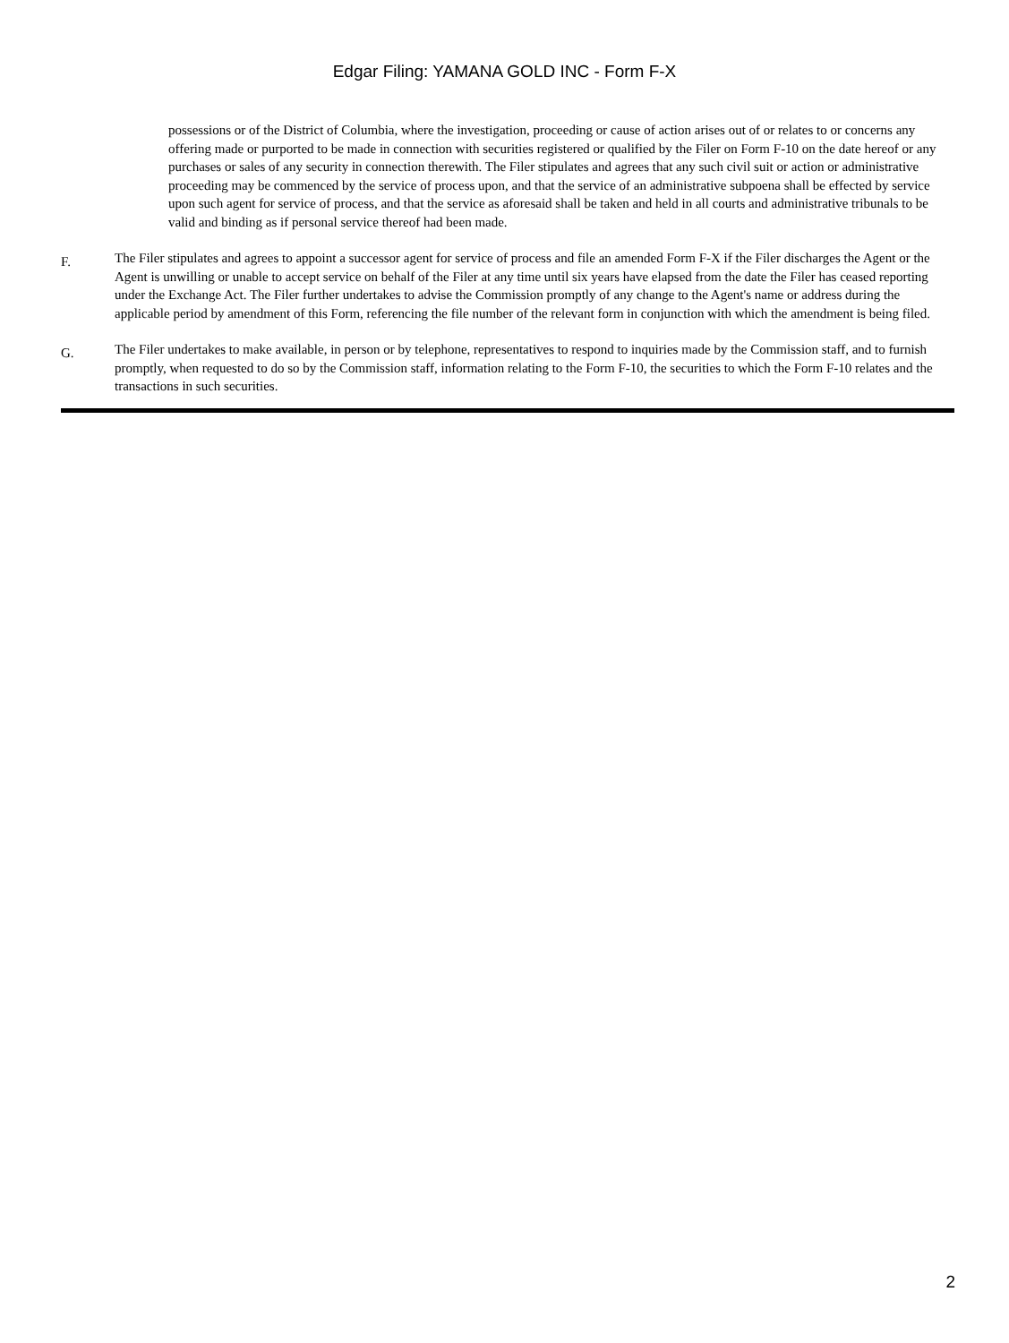Edgar Filing: YAMANA GOLD INC - Form F-X
possessions or of the District of Columbia, where the investigation, proceeding or cause of action arises out of or relates to or concerns any offering made or purported to be made in connection with securities registered or qualified by the Filer on Form F-10 on the date hereof or any purchases or sales of any security in connection therewith. The Filer stipulates and agrees that any such civil suit or action or administrative proceeding may be commenced by the service of process upon, and that the service of an administrative subpoena shall be effected by service upon such agent for service of process, and that the service as aforesaid shall be taken and held in all courts and administrative tribunals to be valid and binding as if personal service thereof had been made.
F.
The Filer stipulates and agrees to appoint a successor agent for service of process and file an amended Form F-X if the Filer discharges the Agent or the Agent is unwilling or unable to accept service on behalf of the Filer at any time until six years have elapsed from the date the Filer has ceased reporting under the Exchange Act. The Filer further undertakes to advise the Commission promptly of any change to the Agent's name or address during the applicable period by amendment of this Form, referencing the file number of the relevant form in conjunction with which the amendment is being filed.
G.
The Filer undertakes to make available, in person or by telephone, representatives to respond to inquiries made by the Commission staff, and to furnish promptly, when requested to do so by the Commission staff, information relating to the Form F-10, the securities to which the Form F-10 relates and the transactions in such securities.
2